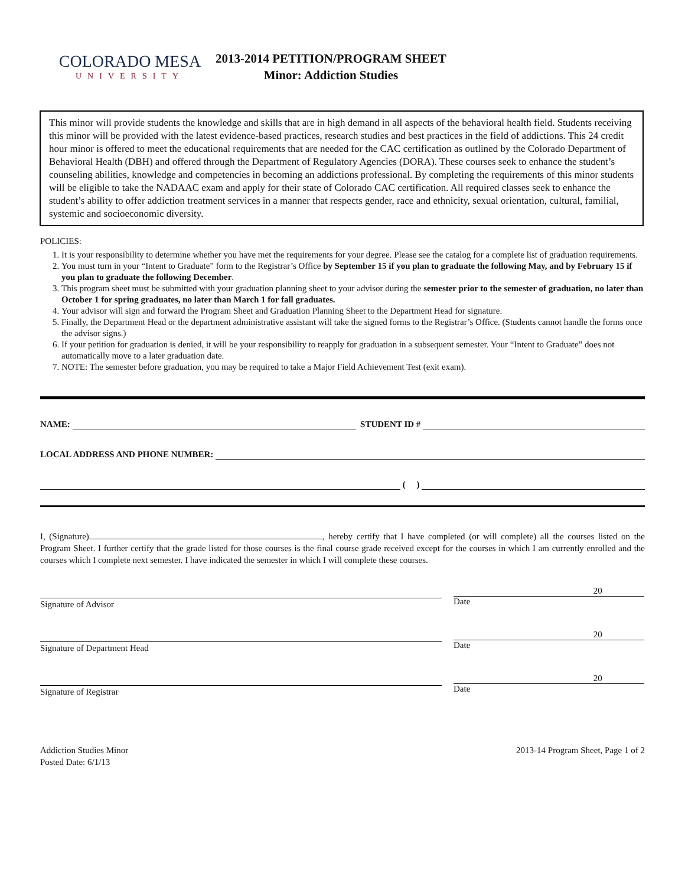COLORADO MESA
UNIVERSITY
2013-2014 PETITION/PROGRAM SHEET
Minor: Addiction Studies
This minor will provide students the knowledge and skills that are in high demand in all aspects of the behavioral health field. Students receiving this minor will be provided with the latest evidence-based practices, research studies and best practices in the field of addictions. This 24 credit hour minor is offered to meet the educational requirements that are needed for the CAC certification as outlined by the Colorado Department of Behavioral Health (DBH) and offered through the Department of Regulatory Agencies (DORA). These courses seek to enhance the student’s counseling abilities, knowledge and competencies in becoming an addictions professional. By completing the requirements of this minor students will be eligible to take the NADAAC exam and apply for their state of Colorado CAC certification. All required classes seek to enhance the student’s ability to offer addiction treatment services in a manner that respects gender, race and ethnicity, sexual orientation, cultural, familial, systemic and socioeconomic diversity.
POLICIES:
1. It is your responsibility to determine whether you have met the requirements for your degree. Please see the catalog for a complete list of graduation requirements.
2. You must turn in your “Intent to Graduate” form to the Registrar’s Office by September 15 if you plan to graduate the following May, and by February 15 if you plan to graduate the following December.
3. This program sheet must be submitted with your graduation planning sheet to your advisor during the semester prior to the semester of graduation, no later than October 1 for spring graduates, no later than March 1 for fall graduates.
4. Your advisor will sign and forward the Program Sheet and Graduation Planning Sheet to the Department Head for signature.
5. Finally, the Department Head or the department administrative assistant will take the signed forms to the Registrar’s Office. (Students cannot handle the forms once the advisor signs.)
6. If your petition for graduation is denied, it will be your responsibility to reapply for graduation in a subsequent semester. Your “Intent to Graduate” does not automatically move to a later graduation date.
7. NOTE: The semester before graduation, you may be required to take a Major Field Achievement Test (exit exam).
NAME: STUDENT ID #
LOCAL ADDRESS AND PHONE NUMBER:
( )
I, (Signature) , hereby certify that I have completed (or will complete) all the courses listed on the Program Sheet. I further certify that the grade listed for those courses is the final course grade received except for the courses in which I am currently enrolled and the courses which I complete next semester. I have indicated the semester in which I will complete these courses.
Signature of Advisor
20
Date
Signature of Department Head
20
Date
Signature of Registrar
20
Date
Addiction Studies Minor
Posted Date: 6/1/13
2013-14 Program Sheet, Page 1 of 2